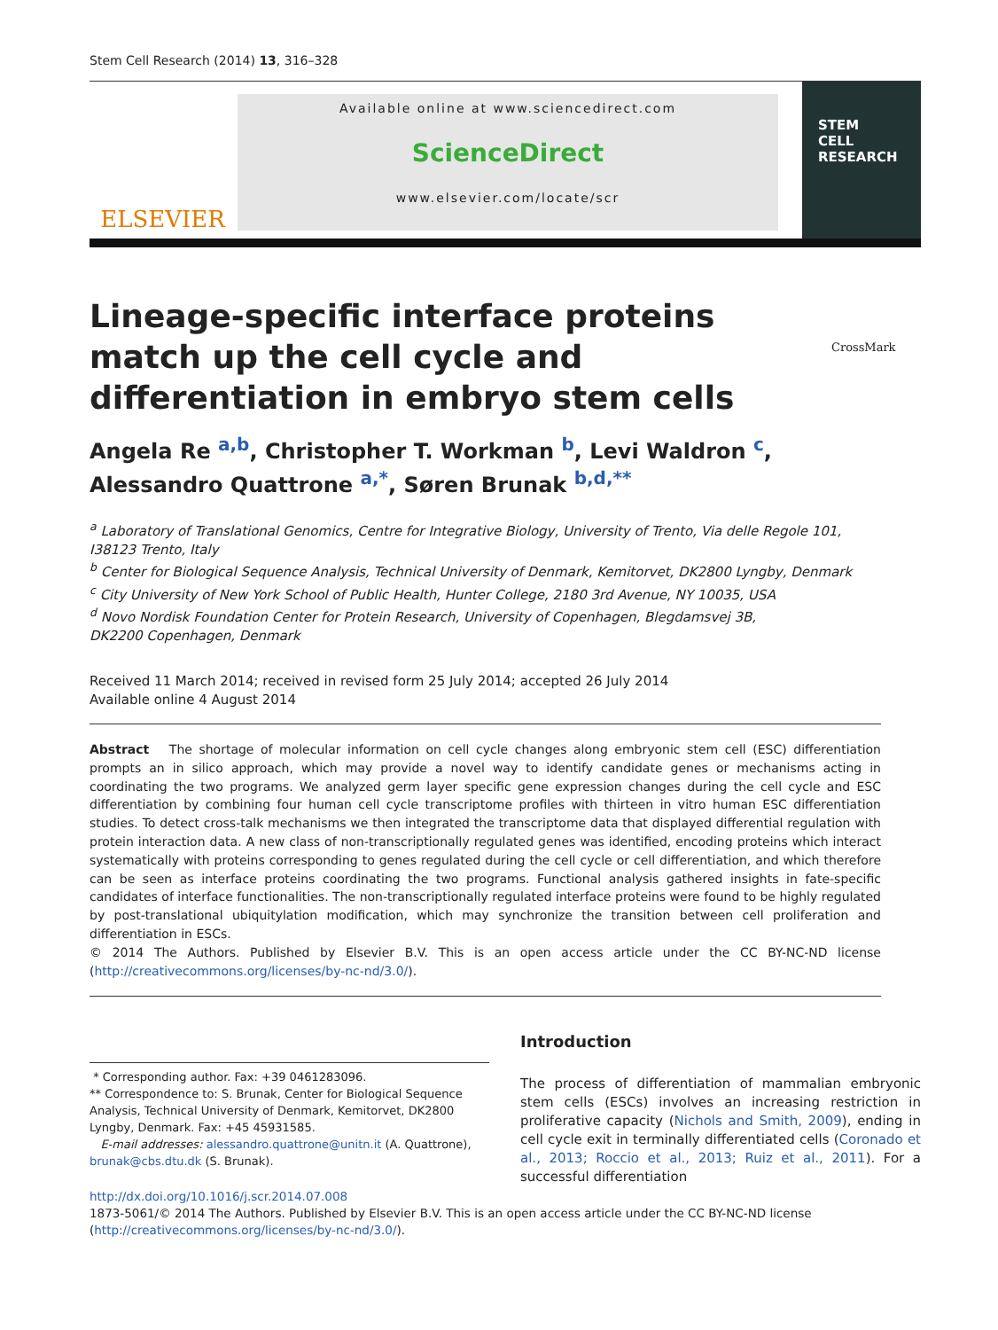Stem Cell Research (2014) 13, 316–328
ELSEVIER
Available online at www.sciencedirect.com
ScienceDirect
www.elsevier.com/locate/scr
STEM
CELL
RESEARCH
Lineage-specific interface proteins match up the cell cycle and differentiation in embryo stem cells
CrossMark
Angela Re <sup>a,b</sup>, Christopher T. Workman <sup>b</sup>, Levi Waldron <sup>c</sup>,
Alessandro Quattrone <sup>a,*</sup>, Søren Brunak <sup>b,d,**</sup>
<sup>a</sup> Laboratory of Translational Genomics, Centre for Integrative Biology, University of Trento, Via delle Regole 101, I38123 Trento, Italy
<sup>b</sup> Center for Biological Sequence Analysis, Technical University of Denmark, Kemitorvet, DK2800 Lyngby, Denmark
<sup>c</sup> City University of New York School of Public Health, Hunter College, 2180 3rd Avenue, NY 10035, USA
<sup>d</sup> Novo Nordisk Foundation Center for Protein Research, University of Copenhagen, Blegdamsvej 3B,
DK2200 Copenhagen, Denmark
Received 11 March 2014; received in revised form 25 July 2014; accepted 26 July 2014
Available online 4 August 2014
Abstract The shortage of molecular information on cell cycle changes along embryonic stem cell (ESC) differentiation prompts an in silico approach, which may provide a novel way to identify candidate genes or mechanisms acting in coordinating the two programs. We analyzed germ layer specific gene expression changes during the cell cycle and ESC differentiation by combining four human cell cycle transcriptome profiles with thirteen in vitro human ESC differentiation studies. To detect cross-talk mechanisms we then integrated the transcriptome data that displayed differential regulation with protein interaction data. A new class of non-transcriptionally regulated genes was identified, encoding proteins which interact systematically with proteins corresponding to genes regulated during the cell cycle or cell differentiation, and which therefore can be seen as interface proteins coordinating the two programs. Functional analysis gathered insights in fate-specific candidates of interface functionalities. The non-transcriptionally regulated interface proteins were found to be highly regulated by post-translational ubiquitylation modification, which may synchronize the transition between cell proliferation and differentiation in ESCs.
© 2014 The Authors. Published by Elsevier B.V. This is an open access article under the CC BY-NC-ND license (http://creativecommons.org/licenses/by-nc-nd/3.0/).
Introduction
* Corresponding author. Fax: +39 0461283096.
** Correspondence to: S. Brunak, Center for Biological Sequence Analysis, Technical University of Denmark, Kemitorvet, DK2800 Lyngby, Denmark. Fax: +45 45931585.
E-mail addresses: alessandro.quattrone@unitn.it (A. Quattrone), brunak@cbs.dtu.dk (S. Brunak).
The process of differentiation of mammalian embryonic stem cells (ESCs) involves an increasing restriction in proliferative capacity (Nichols and Smith, 2009), ending in cell cycle exit in terminally differentiated cells (Coronado et al., 2013; Roccio et al., 2013; Ruiz et al., 2011). For a successful differentiation
http://dx.doi.org/10.1016/j.scr.2014.07.008
1873-5061/© 2014 The Authors. Published by Elsevier B.V. This is an open access article under the CC BY-NC-ND license (http://creativecommons.org/licenses/by-nc-nd/3.0/).